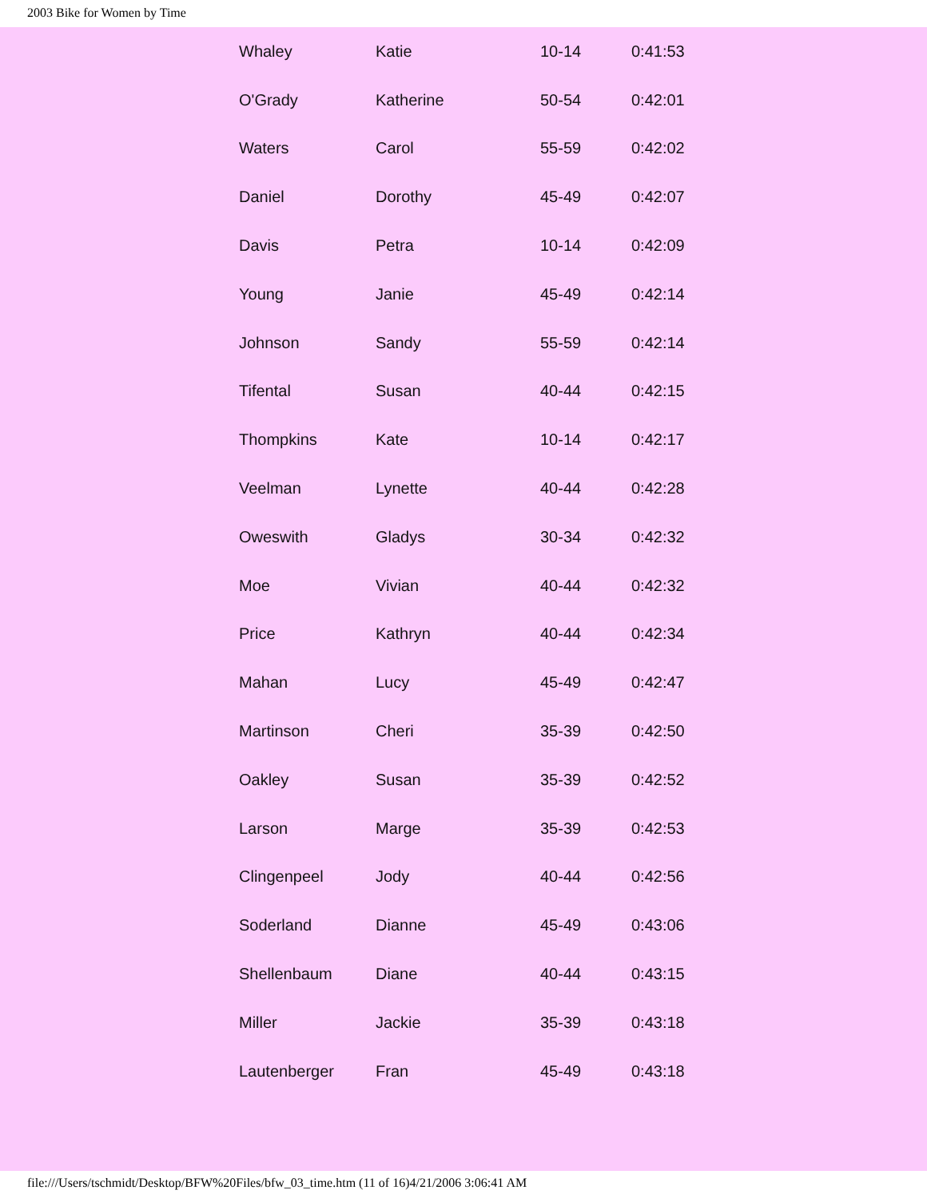2003 Bike for Women by Time
| Whaley | Katie | 10-14 | 0:41:53 |
| O'Grady | Katherine | 50-54 | 0:42:01 |
| Waters | Carol | 55-59 | 0:42:02 |
| Daniel | Dorothy | 45-49 | 0:42:07 |
| Davis | Petra | 10-14 | 0:42:09 |
| Young | Janie | 45-49 | 0:42:14 |
| Johnson | Sandy | 55-59 | 0:42:14 |
| Tifental | Susan | 40-44 | 0:42:15 |
| Thompkins | Kate | 10-14 | 0:42:17 |
| Veelman | Lynette | 40-44 | 0:42:28 |
| Oweswith | Gladys | 30-34 | 0:42:32 |
| Moe | Vivian | 40-44 | 0:42:32 |
| Price | Kathryn | 40-44 | 0:42:34 |
| Mahan | Lucy | 45-49 | 0:42:47 |
| Martinson | Cheri | 35-39 | 0:42:50 |
| Oakley | Susan | 35-39 | 0:42:52 |
| Larson | Marge | 35-39 | 0:42:53 |
| Clingenpeel | Jody | 40-44 | 0:42:56 |
| Soderland | Dianne | 45-49 | 0:43:06 |
| Shellenbaum | Diane | 40-44 | 0:43:15 |
| Miller | Jackie | 35-39 | 0:43:18 |
| Lautenberger | Fran | 45-49 | 0:43:18 |
file:///Users/tschmidt/Desktop/BFW%20Files/bfw_03_time.htm (11 of 16)4/21/2006 3:06:41 AM